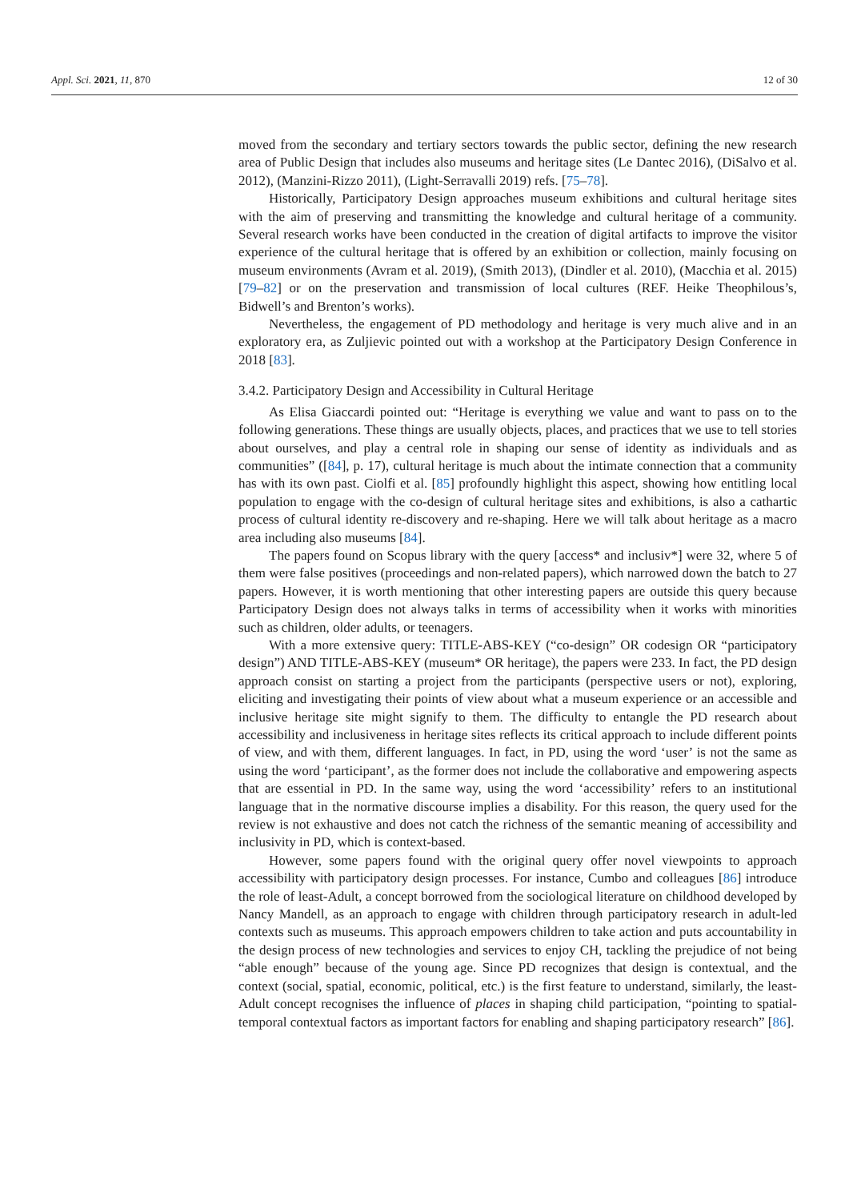Appl. Sci. 2021, 11, 870 12 of 30
moved from the secondary and tertiary sectors towards the public sector, defining the new research area of Public Design that includes also museums and heritage sites (Le Dantec 2016), (DiSalvo et al. 2012), (Manzini-Rizzo 2011), (Light-Serravalli 2019) refs. [75–78].
Historically, Participatory Design approaches museum exhibitions and cultural heritage sites with the aim of preserving and transmitting the knowledge and cultural heritage of a community. Several research works have been conducted in the creation of digital artifacts to improve the visitor experience of the cultural heritage that is offered by an exhibition or collection, mainly focusing on museum environments (Avram et al. 2019), (Smith 2013), (Dindler et al. 2010), (Macchia et al. 2015) [79–82] or on the preservation and transmission of local cultures (REF. Heike Theophilous’s, Bidwell’s and Brenton’s works).
Nevertheless, the engagement of PD methodology and heritage is very much alive and in an exploratory era, as Zuljievic pointed out with a workshop at the Participatory Design Conference in 2018 [83].
3.4.2. Participatory Design and Accessibility in Cultural Heritage
As Elisa Giaccardi pointed out: “Heritage is everything we value and want to pass on to the following generations. These things are usually objects, places, and practices that we use to tell stories about ourselves, and play a central role in shaping our sense of identity as individuals and as communities” ([84], p. 17), cultural heritage is much about the intimate connection that a community has with its own past. Ciolfi et al. [85] profoundly highlight this aspect, showing how entitling local population to engage with the co-design of cultural heritage sites and exhibitions, is also a cathartic process of cultural identity re-discovery and re-shaping. Here we will talk about heritage as a macro area including also museums [84].
The papers found on Scopus library with the query [access* and inclusiv*] were 32, where 5 of them were false positives (proceedings and non-related papers), which narrowed down the batch to 27 papers. However, it is worth mentioning that other interesting papers are outside this query because Participatory Design does not always talks in terms of accessibility when it works with minorities such as children, older adults, or teenagers.
With a more extensive query: TITLE-ABS-KEY (“co-design” OR codesign OR “participatory design”) AND TITLE-ABS-KEY (museum* OR heritage), the papers were 233. In fact, the PD design approach consist on starting a project from the participants (perspective users or not), exploring, eliciting and investigating their points of view about what a museum experience or an accessible and inclusive heritage site might signify to them. The difficulty to entangle the PD research about accessibility and inclusiveness in heritage sites reflects its critical approach to include different points of view, and with them, different languages. In fact, in PD, using the word ‘user’ is not the same as using the word ‘participant’, as the former does not include the collaborative and empowering aspects that are essential in PD. In the same way, using the word ‘accessibility’ refers to an institutional language that in the normative discourse implies a disability. For this reason, the query used for the review is not exhaustive and does not catch the richness of the semantic meaning of accessibility and inclusivity in PD, which is context-based.
However, some papers found with the original query offer novel viewpoints to approach accessibility with participatory design processes. For instance, Cumbo and colleagues [86] introduce the role of least-Adult, a concept borrowed from the sociological literature on childhood developed by Nancy Mandell, as an approach to engage with children through participatory research in adult-led contexts such as museums. This approach empowers children to take action and puts accountability in the design process of new technologies and services to enjoy CH, tackling the prejudice of not being “able enough” because of the young age. Since PD recognizes that design is contextual, and the context (social, spatial, economic, political, etc.) is the first feature to understand, similarly, the least-Adult concept recognises the influence of places in shaping child participation, “pointing to spatial-temporal contextual factors as important factors for enabling and shaping participatory research” [86].